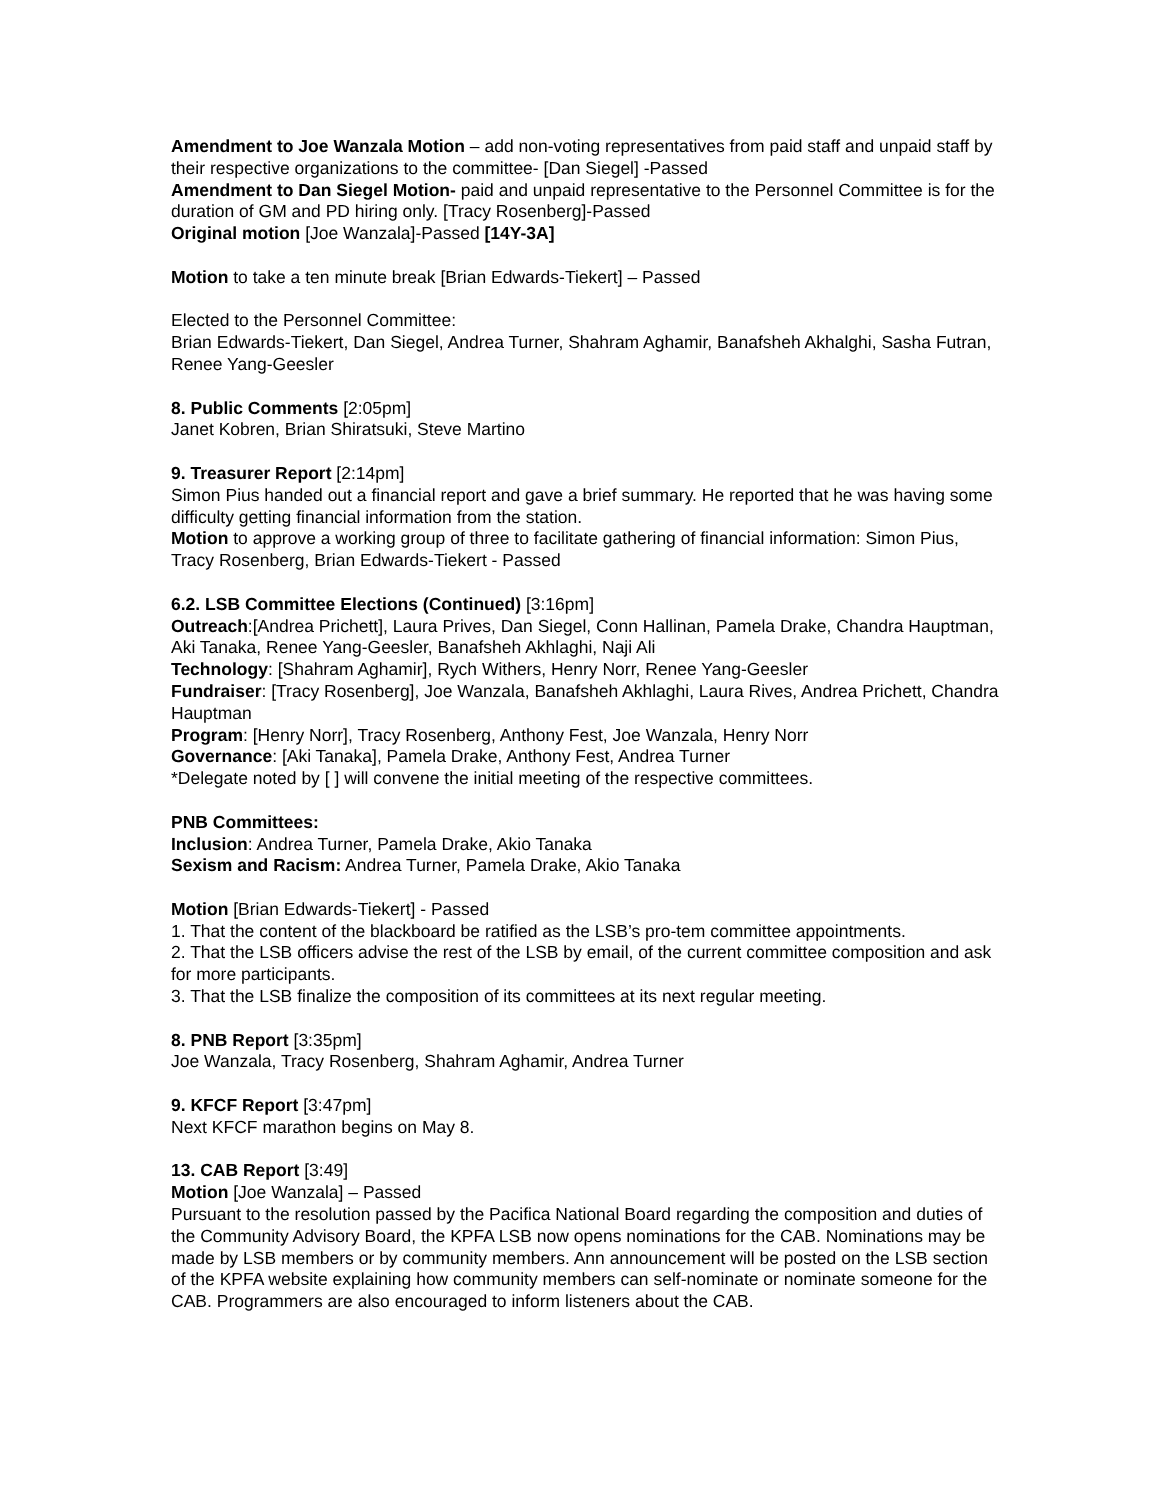Amendment to Joe Wanzala Motion – add non-voting representatives from paid staff and unpaid staff by their respective organizations to the committee- [Dan Siegel] -Passed
Amendment to Dan Siegel Motion- paid and unpaid representative to the Personnel Committee is for the duration of GM and PD hiring only. [Tracy Rosenberg]-Passed
Original motion [Joe Wanzala]-Passed [14Y-3A]
Motion to take a ten minute break [Brian Edwards-Tiekert] – Passed
Elected to the Personnel Committee:
Brian Edwards-Tiekert, Dan Siegel, Andrea Turner, Shahram Aghamir, Banafsheh Akhalghi, Sasha Futran, Renee Yang-Geesler
8. Public Comments [2:05pm]
Janet Kobren, Brian Shiratsuki, Steve Martino
9. Treasurer Report [2:14pm]
Simon Pius handed out a financial report and gave a brief summary. He reported that he was having some difficulty getting financial information from the station.
Motion to approve a working group of three to facilitate gathering of financial information: Simon Pius, Tracy Rosenberg, Brian Edwards-Tiekert - Passed
6.2. LSB Committee Elections (Continued) [3:16pm]
Outreach:[Andrea Prichett], Laura Prives, Dan Siegel, Conn Hallinan, Pamela Drake, Chandra Hauptman, Aki Tanaka, Renee Yang-Geesler, Banafsheh Akhlaghi, Naji Ali
Technology: [Shahram Aghamir], Rych Withers, Henry Norr, Renee Yang-Geesler
Fundraiser: [Tracy Rosenberg], Joe Wanzala, Banafsheh Akhlaghi, Laura Rives, Andrea Prichett, Chandra Hauptman
Program: [Henry Norr], Tracy Rosenberg, Anthony Fest, Joe Wanzala, Henry Norr
Governance: [Aki Tanaka], Pamela Drake, Anthony Fest, Andrea Turner
*Delegate noted by [ ] will convene the initial meeting of the respective committees.
PNB Committees:
Inclusion: Andrea Turner, Pamela Drake, Akio Tanaka
Sexism and Racism: Andrea Turner, Pamela Drake, Akio Tanaka
Motion [Brian Edwards-Tiekert] - Passed
1. That the content of the blackboard be ratified as the LSB’s pro-tem committee appointments.
2. That the LSB officers advise the rest of the LSB by email, of the current committee composition and ask for more participants.
3. That the LSB finalize the composition of its committees at its next regular meeting.
8. PNB Report [3:35pm]
Joe Wanzala, Tracy Rosenberg, Shahram Aghamir, Andrea Turner
9. KFCF Report [3:47pm]
Next KFCF marathon begins on May 8.
13. CAB Report [3:49]
Motion [Joe Wanzala] – Passed
Pursuant to the resolution passed by the Pacifica National Board regarding the composition and duties of the Community Advisory Board, the KPFA LSB now opens nominations for the CAB. Nominations may be made by LSB members or by community members. Ann announcement will be posted on the LSB section of the KPFA website explaining how community members can self-nominate or nominate someone for the CAB. Programmers are also encouraged to inform listeners about the CAB.